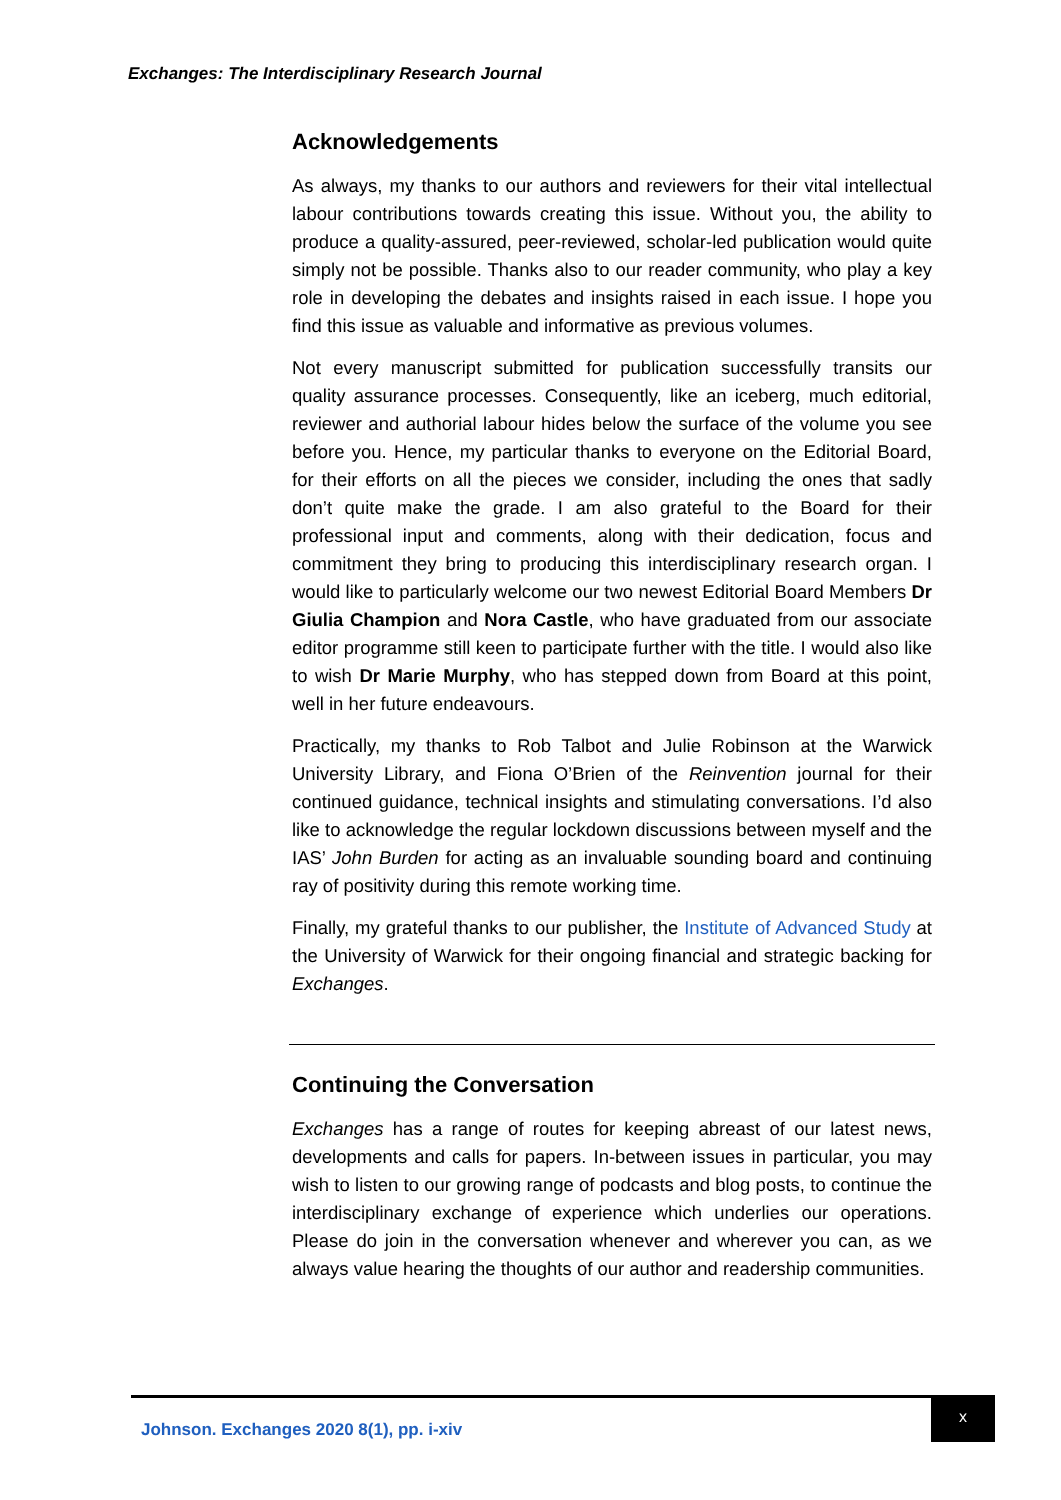Exchanges: The Interdisciplinary Research Journal
Acknowledgements
As always, my thanks to our authors and reviewers for their vital intellectual labour contributions towards creating this issue. Without you, the ability to produce a quality-assured, peer-reviewed, scholar-led publication would quite simply not be possible. Thanks also to our reader community, who play a key role in developing the debates and insights raised in each issue. I hope you find this issue as valuable and informative as previous volumes.
Not every manuscript submitted for publication successfully transits our quality assurance processes. Consequently, like an iceberg, much editorial, reviewer and authorial labour hides below the surface of the volume you see before you. Hence, my particular thanks to everyone on the Editorial Board, for their efforts on all the pieces we consider, including the ones that sadly don’t quite make the grade. I am also grateful to the Board for their professional input and comments, along with their dedication, focus and commitment they bring to producing this interdisciplinary research organ. I would like to particularly welcome our two newest Editorial Board Members Dr Giulia Champion and Nora Castle, who have graduated from our associate editor programme still keen to participate further with the title. I would also like to wish Dr Marie Murphy, who has stepped down from Board at this point, well in her future endeavours.
Practically, my thanks to Rob Talbot and Julie Robinson at the Warwick University Library, and Fiona O’Brien of the Reinvention journal for their continued guidance, technical insights and stimulating conversations. I’d also like to acknowledge the regular lockdown discussions between myself and the IAS’ John Burden for acting as an invaluable sounding board and continuing ray of positivity during this remote working time.
Finally, my grateful thanks to our publisher, the Institute of Advanced Study at the University of Warwick for their ongoing financial and strategic backing for Exchanges.
Continuing the Conversation
Exchanges has a range of routes for keeping abreast of our latest news, developments and calls for papers. In-between issues in particular, you may wish to listen to our growing range of podcasts and blog posts, to continue the interdisciplinary exchange of experience which underlies our operations. Please do join in the conversation whenever and wherever you can, as we always value hearing the thoughts of our author and readership communities.
Johnson. Exchanges 2020 8(1), pp. i-xiv
x